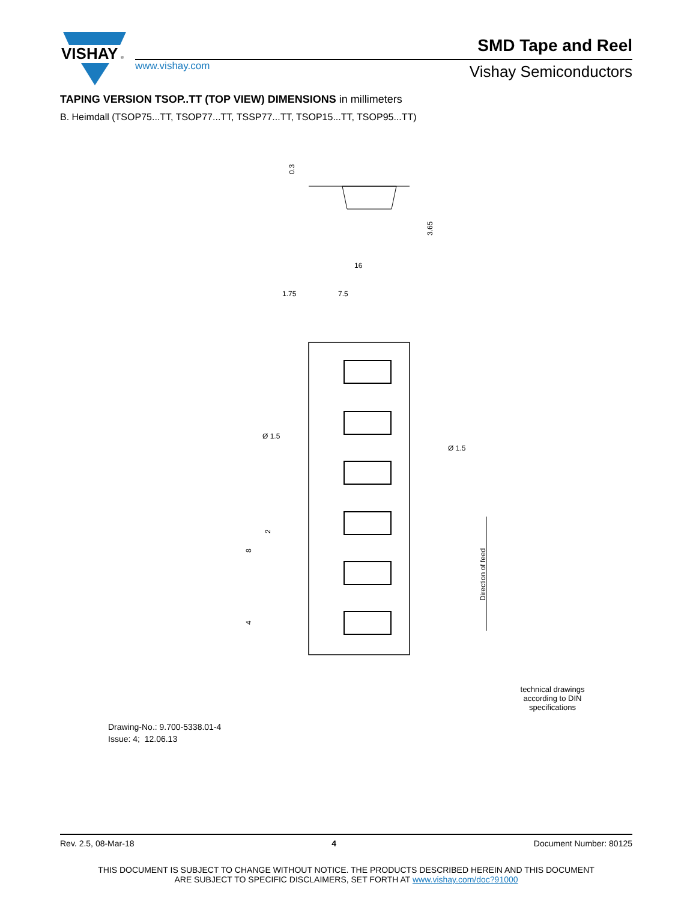VISHAY
®
www.vishay.com
SMD Tape and Reel
Vishay Semiconductors
TAPING VERSION TSOP..TT (TOP VIEW) DIMENSIONS in millimeters
B. Heimdall (TSOP75...TT, TSOP77...TT, TSSP77...TT, TSOP15...TT, TSOP95...TT)
16
1.75
7.5
Ø 1.5
Ø 1.5
0.3
3.65
2
8
4
Direction of feed
Drawing-No.: 9.700-5338.01-4
Issue: 4; 12.06.13
technical drawings according to DIN specifications
Rev. 2.5, 08-Mar-18 4 Document Number: 80125
THIS DOCUMENT IS SUBJECT TO CHANGE WITHOUT NOTICE. THE PRODUCTS DESCRIBED HEREIN AND THIS DOCUMENT
ARE SUBJECT TO SPECIFIC DISCLAIMERS, SET FORTH AT www.vishay.com/doc?91000